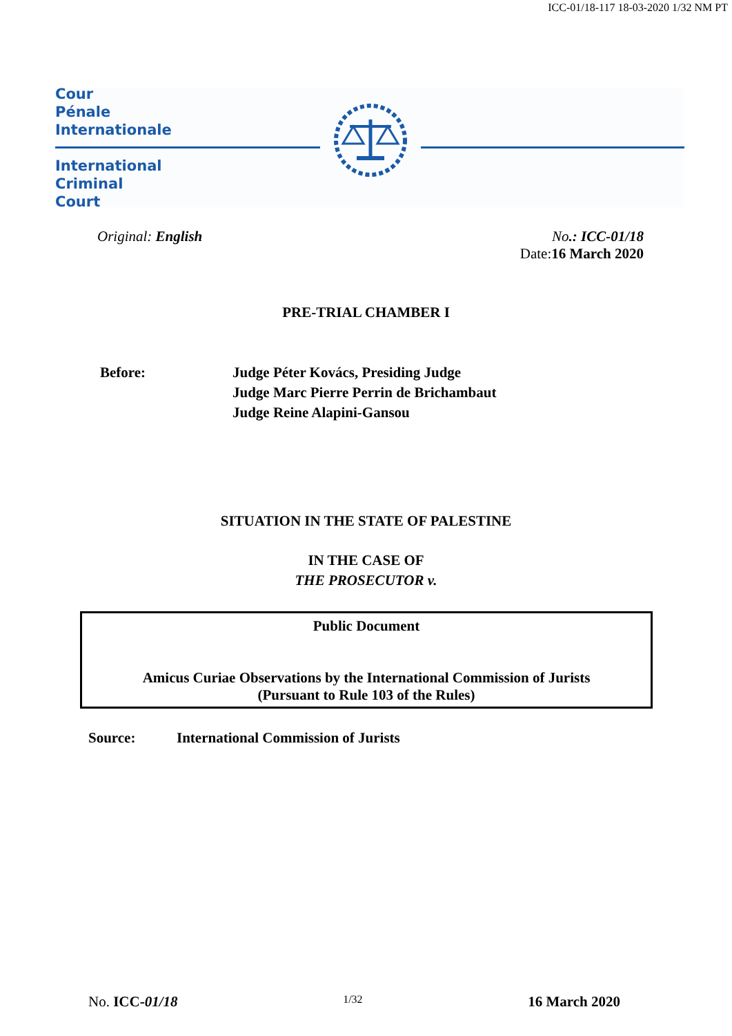ICC-01/18-117 18-03-2020 1/32 NM PT
Cour
Pénale
Internationale
International
Criminal
Court
Original: English No.: ICC-01/18
Date:16 March 2020
PRE-TRIAL CHAMBER I
Before: Judge Péter Kovács, Presiding Judge
Judge Marc Pierre Perrin de Brichambaut
Judge Reine Alapini-Gansou
SITUATION IN THE STATE OF PALESTINE
IN THE CASE OF
THE PROSECUTOR v.
Public Document
Amicus Curiae Observations by the International Commission of Jurists
(Pursuant to Rule 103 of the Rules)
Source: International Commission of Jurists
No. ICC-01/18 1/32 16 March 2020